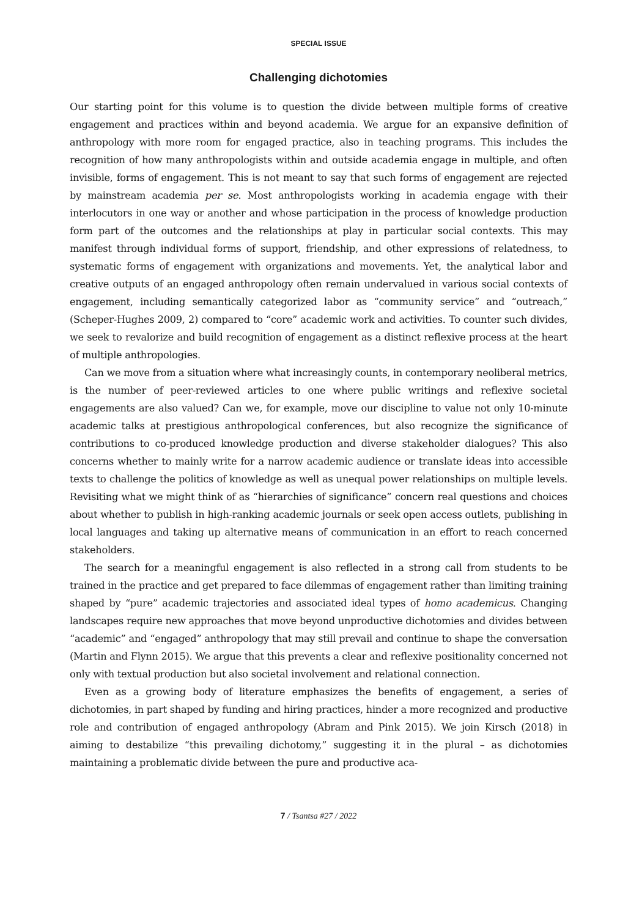SPECIAL ISSUE
Challenging dichotomies
Our starting point for this volume is to question the divide between multiple forms of creative engagement and practices within and beyond academia. We argue for an expansive definition of anthropology with more room for engaged practice, also in teaching programs. This includes the recognition of how many anthropologists within and outside academia engage in multiple, and often invisible, forms of engagement. This is not meant to say that such forms of engagement are rejected by mainstream academia per se. Most anthropologists working in academia engage with their interlocutors in one way or another and whose participation in the process of knowledge production form part of the outcomes and the relationships at play in particular social contexts. This may manifest through individual forms of support, friendship, and other expressions of relatedness, to systematic forms of engagement with organizations and movements. Yet, the analytical labor and creative outputs of an engaged anthropology often remain undervalued in various social contexts of engagement, including semantically categorized labor as “community service” and “outreach,” (Scheper-Hughes 2009, 2) compared to “core” academic work and activities. To counter such divides, we seek to revalorize and build recognition of engagement as a distinct reflexive process at the heart of multiple anthropologies.
Can we move from a situation where what increasingly counts, in contemporary neoliberal metrics, is the number of peer-reviewed articles to one where public writings and reflexive societal engagements are also valued? Can we, for example, move our discipline to value not only 10-minute academic talks at prestigious anthropological conferences, but also recognize the significance of contributions to co-produced knowledge production and diverse stakeholder dialogues? This also concerns whether to mainly write for a narrow academic audience or translate ideas into accessible texts to challenge the politics of knowledge as well as unequal power relationships on multiple levels. Revisiting what we might think of as “hierarchies of significance” concern real questions and choices about whether to publish in high-ranking academic journals or seek open access outlets, publishing in local languages and taking up alternative means of communication in an effort to reach concerned stakeholders.
The search for a meaningful engagement is also reflected in a strong call from students to be trained in the practice and get prepared to face dilemmas of engagement rather than limiting training shaped by “pure” academic trajectories and associated ideal types of homo academicus. Changing landscapes require new approaches that move beyond unproductive dichotomies and divides between “academic” and “engaged” anthropology that may still prevail and continue to shape the conversation (Martin and Flynn 2015). We argue that this prevents a clear and reflexive positionality concerned not only with textual production but also societal involvement and relational connection.
Even as a growing body of literature emphasizes the benefits of engagement, a series of dichotomies, in part shaped by funding and hiring practices, hinder a more recognized and productive role and contribution of engaged anthropology (Abram and Pink 2015). We join Kirsch (2018) in aiming to destabilize “this prevailing dichotomy,” suggesting it in the plural – as dichotomies maintaining a problematic divide between the pure and productive aca-
7 / Tsantsa #27 / 2022